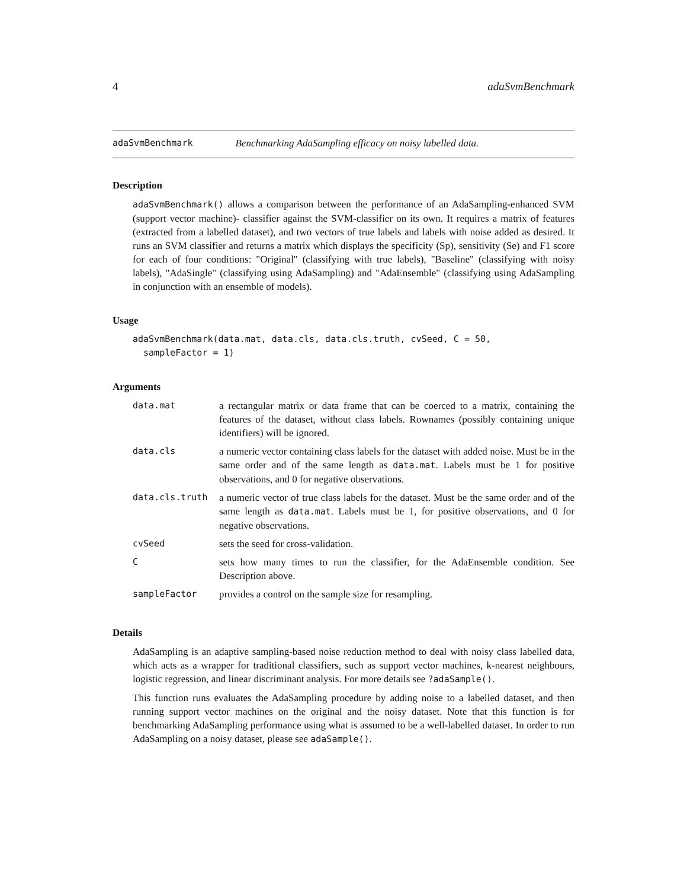4 adaSvmBenchmark
adaSvmBenchmark Benchmarking AdaSampling efficacy on noisy labelled data.
Description
adaSvmBenchmark() allows a comparison between the performance of an AdaSampling-enhanced SVM (support vector machine)- classifier against the SVM-classifier on its own. It requires a matrix of features (extracted from a labelled dataset), and two vectors of true labels and labels with noise added as desired. It runs an SVM classifier and returns a matrix which displays the specificity (Sp), sensitivity (Se) and F1 score for each of four conditions: "Original" (classifying with true labels), "Baseline" (classifying with noisy labels), "AdaSingle" (classifying using AdaSampling) and "AdaEnsemble" (classifying using AdaSampling in conjunction with an ensemble of models).
Usage
adaSvmBenchmark(data.mat, data.cls, data.cls.truth, cvSeed, C = 50,
  sampleFactor = 1)
Arguments
| data.mat | a rectangular matrix or data frame that can be coerced to a matrix, containing the features of the dataset, without class labels. Rownames (possibly containing unique identifiers) will be ignored. |
| data.cls | a numeric vector containing class labels for the dataset with added noise. Must be in the same order and of the same length as data.mat . Labels must be 1 for positive observations, and 0 for negative observations. |
| data.cls.truth | a numeric vector of true class labels for the dataset. Must be the same order and of the same length as data.mat . Labels must be 1, for positive observations, and 0 for negative observations. |
| cvSeed | sets the seed for cross-validation. |
| C | sets how many times to run the classifier, for the AdaEnsemble condition. See Description above. |
| sampleFactor | provides a control on the sample size for resampling. |
Details
AdaSampling is an adaptive sampling-based noise reduction method to deal with noisy class labelled data, which acts as a wrapper for traditional classifiers, such as support vector machines, k-nearest neighbours, logistic regression, and linear discriminant analysis. For more details see ?adaSample().
This function runs evaluates the AdaSampling procedure by adding noise to a labelled dataset, and then running support vector machines on the original and the noisy dataset. Note that this function is for benchmarking AdaSampling performance using what is assumed to be a well-labelled dataset. In order to run AdaSampling on a noisy dataset, please see adaSample().